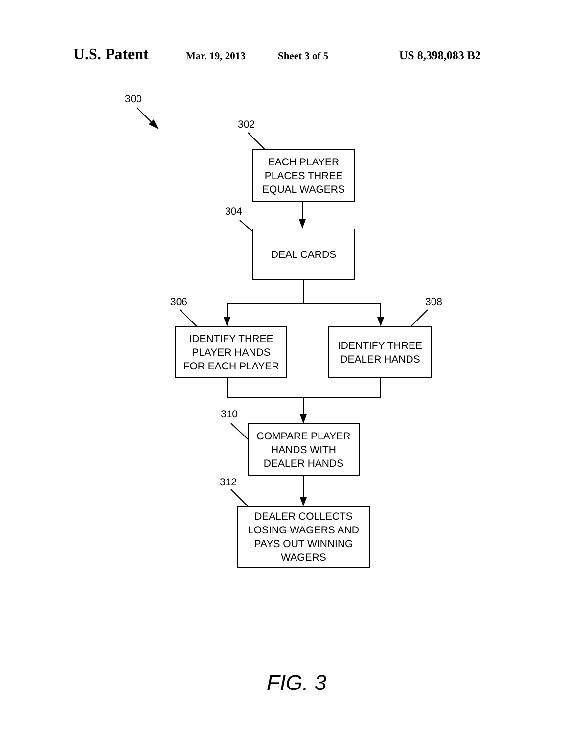U.S. Patent Mar. 19, 2013 Sheet 3 of 5 US 8,398,083 B2
300
302
EACH PLAYER
PLACES THREE
EQUAL WAGERS
304
DEAL CARDS
306 308
IDENTIFY THREE
PLAYER HANDS
FOR EACH PLAYER
IDENTIFY THREE
DEALER HANDS
310
COMPARE PLAYER
HANDS WITH
DEALER HANDS
312
DEALER COLLECTS
LOSING WAGERS AND
PAYS OUT WINNING
WAGERS
FIG. 3